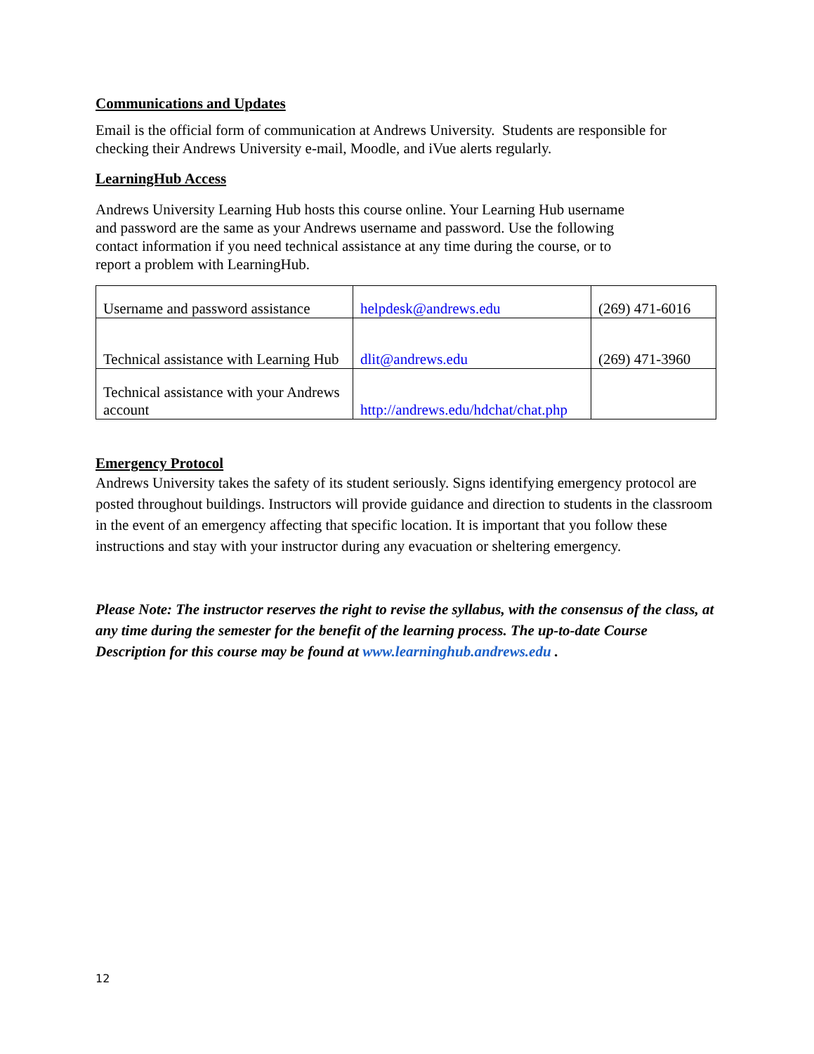Communications and Updates
Email is the official form of communication at Andrews University. Students are responsible for checking their Andrews University e-mail, Moodle, and iVue alerts regularly.
LearningHub Access
Andrews University Learning Hub hosts this course online. Your Learning Hub username
and password are the same as your Andrews username and password. Use the following
contact information if you need technical assistance at any time during the course, or to
report a problem with LearningHub.
| Username and password assistance | helpdesk@andrews.edu | (269) 471-6016 |
| Technical assistance with Learning Hub | dlit@andrews.edu | (269) 471-3960 |
| Technical assistance with your Andrews account | http://andrews.edu/hdchat/chat.php | |
Emergency Protocol
Andrews University takes the safety of its student seriously. Signs identifying emergency protocol are posted throughout buildings. Instructors will provide guidance and direction to students in the classroom in the event of an emergency affecting that specific location. It is important that you follow these instructions and stay with your instructor during any evacuation or sheltering emergency.
Please Note: The instructor reserves the right to revise the syllabus, with the consensus of the class, at any time during the semester for the benefit of the learning process. The up-to-date Course Description for this course may be found at www.learninghub.andrews.edu .
12